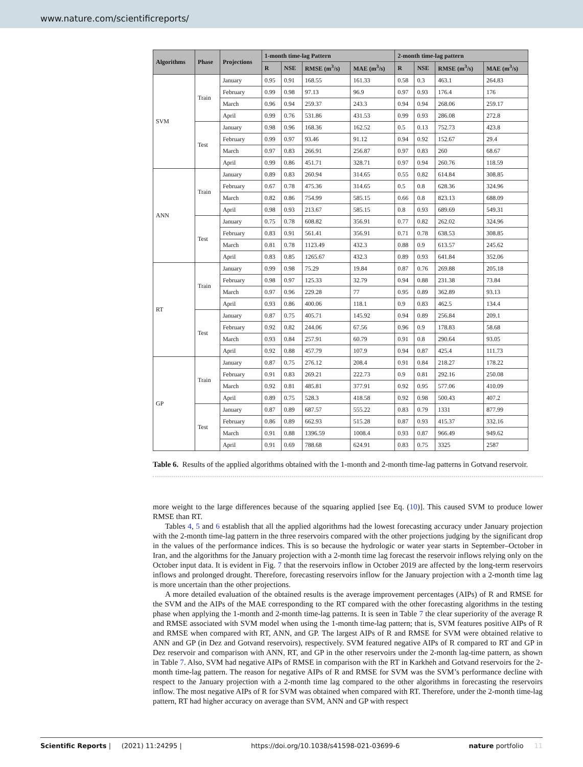www.nature.com/scientificreports/
| Algorithms | Phase | Projections | 1-month time-lag Pattern | | | | 2-month time-lag pattern | | | |
| --- | --- | --- | --- | --- | --- | --- | --- | --- | --- | --- |
| | | | R | NSE | RMSE (m<sup>3</sup>/s) | MAE (m<sup>3</sup>/s) | R | NSE | RMSE (m<sup>3</sup>/s) | MAE (m<sup>3</sup>/s) |
| SVM | Train | January | 0.95 | 0.91 | 168.55 | 161.33 | 0.58 | 0.3 | 463.1 | 264.83 |
| | | February | 0.99 | 0.98 | 97.13 | 96.9 | 0.97 | 0.93 | 176.4 | 176 |
| | | March | 0.96 | 0.94 | 259.37 | 243.3 | 0.94 | 0.94 | 268.06 | 259.17 |
| | | April | 0.99 | 0.76 | 531.86 | 431.53 | 0.99 | 0.93 | 286.08 | 272.8 |
| | Test | January | 0.98 | 0.96 | 168.36 | 162.52 | 0.5 | 0.13 | 752.73 | 423.8 |
| | | February | 0.99 | 0.97 | 93.46 | 91.12 | 0.94 | 0.92 | 152.67 | 29.4 |
| | | March | 0.97 | 0.83 | 266.91 | 256.87 | 0.97 | 0.83 | 260 | 68.67 |
| | | April | 0.99 | 0.86 | 451.71 | 328.71 | 0.97 | 0.94 | 260.76 | 118.59 |
| ANN | Train | January | 0.89 | 0.83 | 260.94 | 314.65 | 0.55 | 0.82 | 614.84 | 308.85 |
| | | February | 0.67 | 0.78 | 475.36 | 314.65 | 0.5 | 0.8 | 628.36 | 324.96 |
| | | March | 0.82 | 0.86 | 754.99 | 585.15 | 0.66 | 0.8 | 823.13 | 688.09 |
| | | April | 0.98 | 0.93 | 213.67 | 585.15 | 0.8 | 0.93 | 689.69 | 549.31 |
| | Test | January | 0.75 | 0.78 | 608.82 | 356.91 | 0.77 | 0.82 | 262.02 | 324.96 |
| | | February | 0.83 | 0.91 | 561.41 | 356.91 | 0.71 | 0.78 | 638.53 | 308.85 |
| | | March | 0.81 | 0.78 | 1123.49 | 432.3 | 0.88 | 0.9 | 613.57 | 245.62 |
| | | April | 0.83 | 0.85 | 1265.67 | 432.3 | 0.89 | 0.93 | 641.84 | 352.06 |
| RT | Train | January | 0.99 | 0.98 | 75.29 | 19.84 | 0.87 | 0.76 | 269.88 | 205.18 |
| | | February | 0.98 | 0.97 | 125.33 | 32.79 | 0.94 | 0.88 | 231.38 | 73.84 |
| | | March | 0.97 | 0.96 | 229.28 | 77 | 0.95 | 0.89 | 362.89 | 93.13 |
| | | April | 0.93 | 0.86 | 400.06 | 118.1 | 0.9 | 0.83 | 462.5 | 134.4 |
| | Test | January | 0.87 | 0.75 | 405.71 | 145.92 | 0.94 | 0.89 | 256.84 | 209.1 |
| | | February | 0.92 | 0.82 | 244.06 | 67.56 | 0.96 | 0.9 | 178.83 | 58.68 |
| | | March | 0.93 | 0.84 | 257.91 | 60.79 | 0.91 | 0.8 | 290.64 | 93.05 |
| | | April | 0.92 | 0.88 | 457.79 | 107.9 | 0.94 | 0.87 | 425.4 | 111.73 |
| GP | Train | January | 0.87 | 0.75 | 276.12 | 208.4 | 0.91 | 0.84 | 218.27 | 178.22 |
| | | February | 0.91 | 0.83 | 269.21 | 222.73 | 0.9 | 0.81 | 292.16 | 250.08 |
| | | March | 0.92 | 0.81 | 485.81 | 377.91 | 0.92 | 0.95 | 577.06 | 410.09 |
| | | April | 0.89 | 0.75 | 528.3 | 418.58 | 0.92 | 0.98 | 500.43 | 407.2 |
| | Test | January | 0.87 | 0.89 | 687.57 | 555.22 | 0.83 | 0.79 | 1331 | 877.99 |
| | | February | 0.86 | 0.89 | 662.93 | 515.28 | 0.87 | 0.93 | 415.37 | 332.16 |
| | | March | 0.91 | 0.88 | 1396.59 | 1008.4 | 0.93 | 0.87 | 966.49 | 949.62 |
| | | April | 0.91 | 0.69 | 788.68 | 624.91 | 0.83 | 0.75 | 3325 | 2587 |
Table 6. Results of the applied algorithms obtained with the 1-month and 2-month time-lag patterns in Gotvand reservoir.
more weight to the large differences because of the squaring applied [see Eq. (10)]. This caused SVM to produce lower RMSE than RT.
Tables 4, 5 and 6 establish that all the applied algorithms had the lowest forecasting accuracy under January projection with the 2-month time-lag pattern in the three reservoirs compared with the other projections judging by the significant drop in the values of the performance indices. This is so because the hydrologic or water year starts in September–October in Iran, and the algorithms for the January projection with a 2-month time lag forecast the reservoir inflows relying only on the October input data. It is evident in Fig. 7 that the reservoirs inflow in October 2019 are affected by the long-term reservoirs inflows and prolonged drought. Therefore, forecasting reservoirs inflow for the January projection with a 2-month time lag is more uncertain than the other projections.
A more detailed evaluation of the obtained results is the average improvement percentages (AIPs) of R and RMSE for the SVM and the AIPs of the MAE corresponding to the RT compared with the other forecasting algorithms in the testing phase when applying the 1-month and 2-month time-lag patterns. It is seen in Table 7 the clear superiority of the average R and RMSE associated with SVM model when using the 1-month time-lag pattern; that is, SVM features positive AIPs of R and RMSE when compared with RT, ANN, and GP. The largest AIPs of R and RMSE for SVM were obtained relative to ANN and GP (in Dez and Gotvand reservoirs), respectively. SVM featured negative AIPs of R compared to RT and GP in Dez reservoir and comparison with ANN, RT, and GP in the other reservoirs under the 2-month lag-time pattern, as shown in Table 7. Also, SVM had negative AIPs of RMSE in comparison with the RT in Karkheh and Gotvand reservoirs for the 2-month time-lag pattern. The reason for negative AIPs of R and RMSE for SVM was the SVM’s performance decline with respect to the January projection with a 2-month time lag compared to the other algorithms in forecasting the reservoirs inflow. The most negative AIPs of R for SVM was obtained when compared with RT. Therefore, under the 2-month time-lag pattern, RT had higher accuracy on average than SVM, ANN and GP with respect
Scientific Reports | (2021) 11:24295 | https://doi.org/10.1038/s41598-021-03699-6 nature portfolio 11